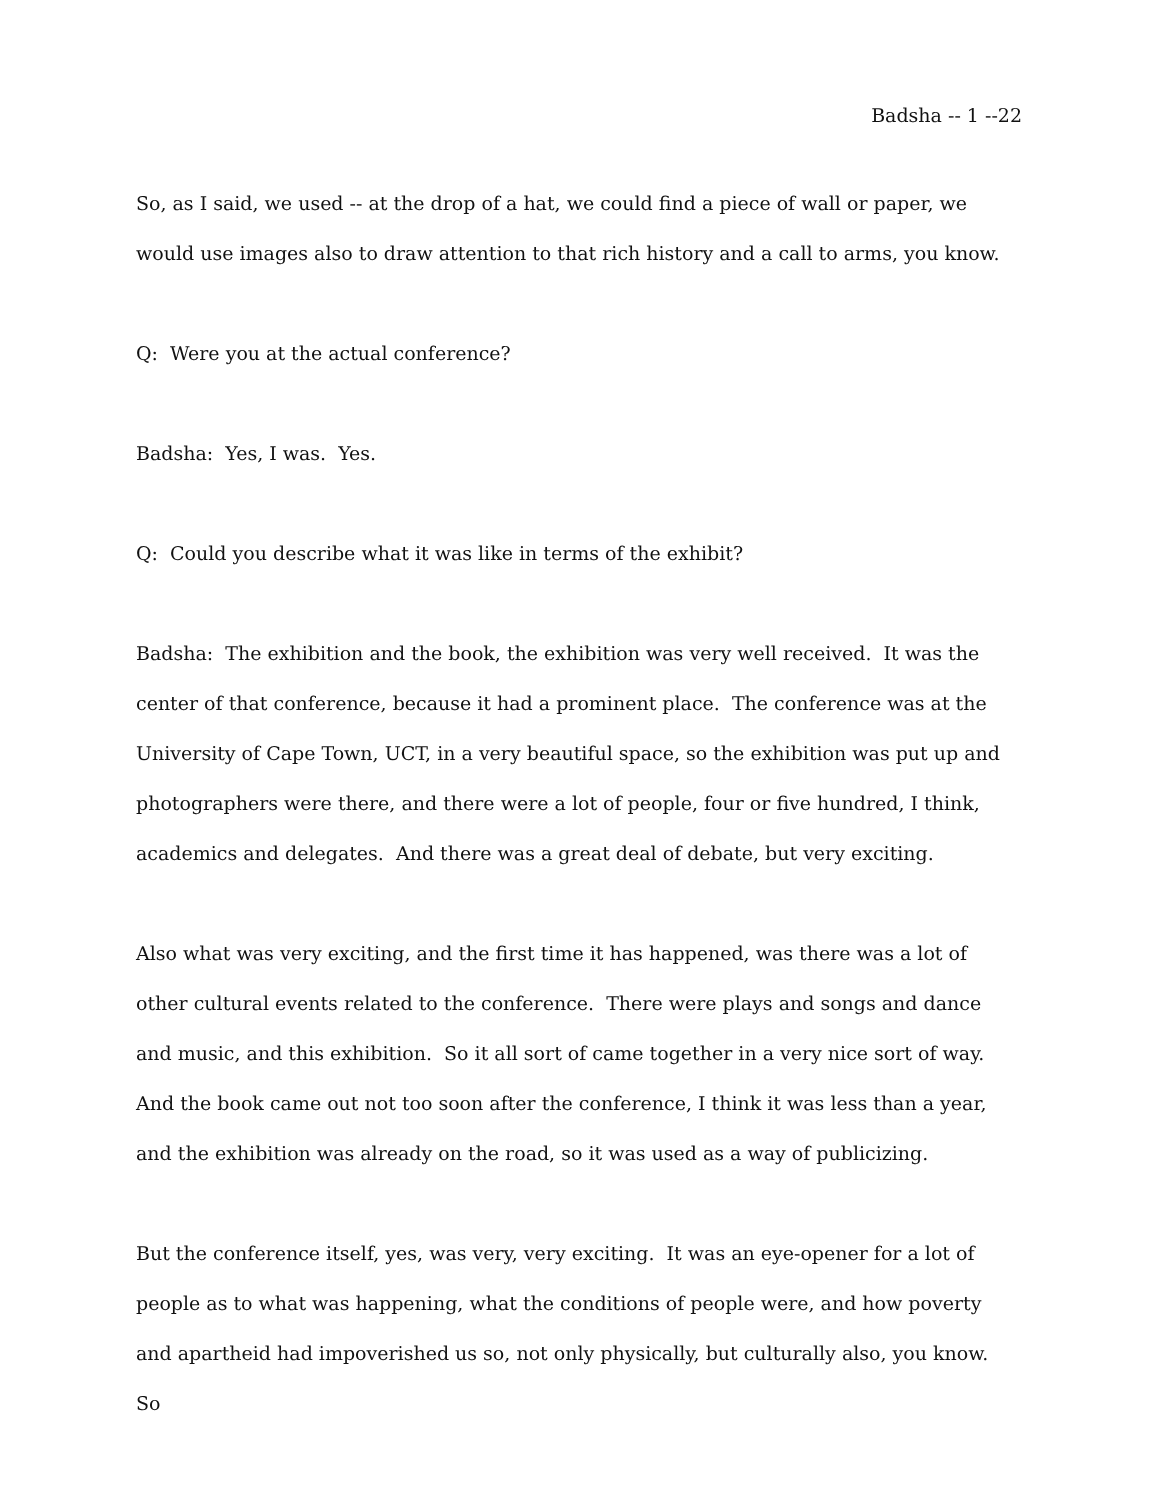Badsha -- 1 --22
So, as I said, we used -- at the drop of a hat, we could find a piece of wall or paper, we would use images also to draw attention to that rich history and a call to arms, you know.
Q: Were you at the actual conference?
Badsha: Yes, I was. Yes.
Q: Could you describe what it was like in terms of the exhibit?
Badsha: The exhibition and the book, the exhibition was very well received. It was the center of that conference, because it had a prominent place. The conference was at the University of Cape Town, UCT, in a very beautiful space, so the exhibition was put up and photographers were there, and there were a lot of people, four or five hundred, I think, academics and delegates. And there was a great deal of debate, but very exciting.
Also what was very exciting, and the first time it has happened, was there was a lot of other cultural events related to the conference. There were plays and songs and dance and music, and this exhibition. So it all sort of came together in a very nice sort of way. And the book came out not too soon after the conference, I think it was less than a year, and the exhibition was already on the road, so it was used as a way of publicizing.
But the conference itself, yes, was very, very exciting. It was an eye-opener for a lot of people as to what was happening, what the conditions of people were, and how poverty and apartheid had impoverished us so, not only physically, but culturally also, you know. So